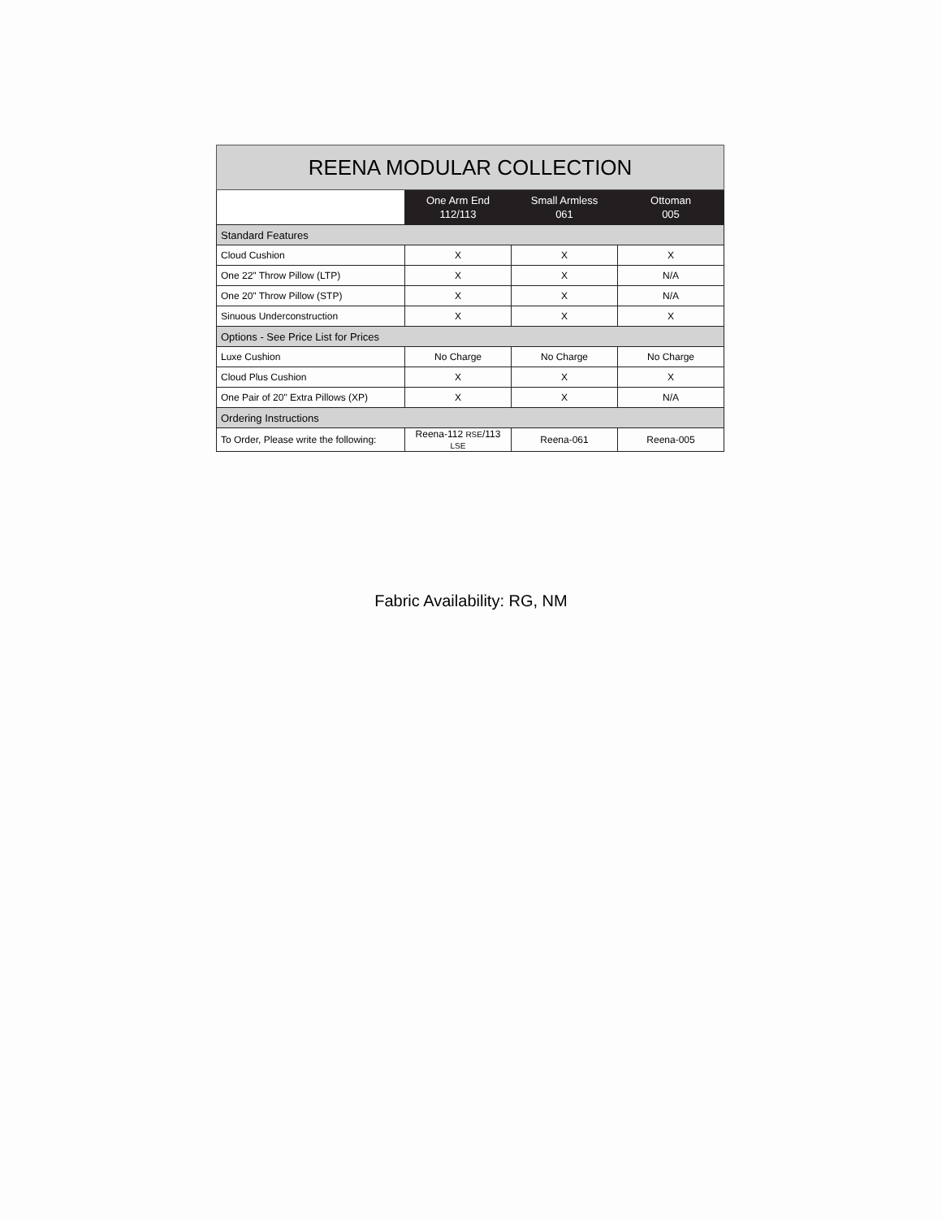| REENA MODULAR COLLECTION | | | |
| --- | --- | --- | --- |
| | One Arm End 112/113 | Small Armless 061 | Ottoman 005 |
| Standard Features | | | |
| Cloud Cushion | X | X | X |
| One 22" Throw Pillow (LTP) | X | X | N/A |
| One 20" Throw Pillow (STP) | X | X | N/A |
| Sinuous Underconstruction | X | X | X |
| Options - See Price List for Prices | | | |
| Luxe Cushion | No Charge | No Charge | No Charge |
| Cloud Plus Cushion | X | X | X |
| One Pair of 20" Extra Pillows (XP) | X | X | N/A |
| Ordering Instructions | | | |
| To Order, Please write the following: | Reena-112 RSE /113 LSE | Reena-061 | Reena-005 |
Fabric Availability: RG, NM